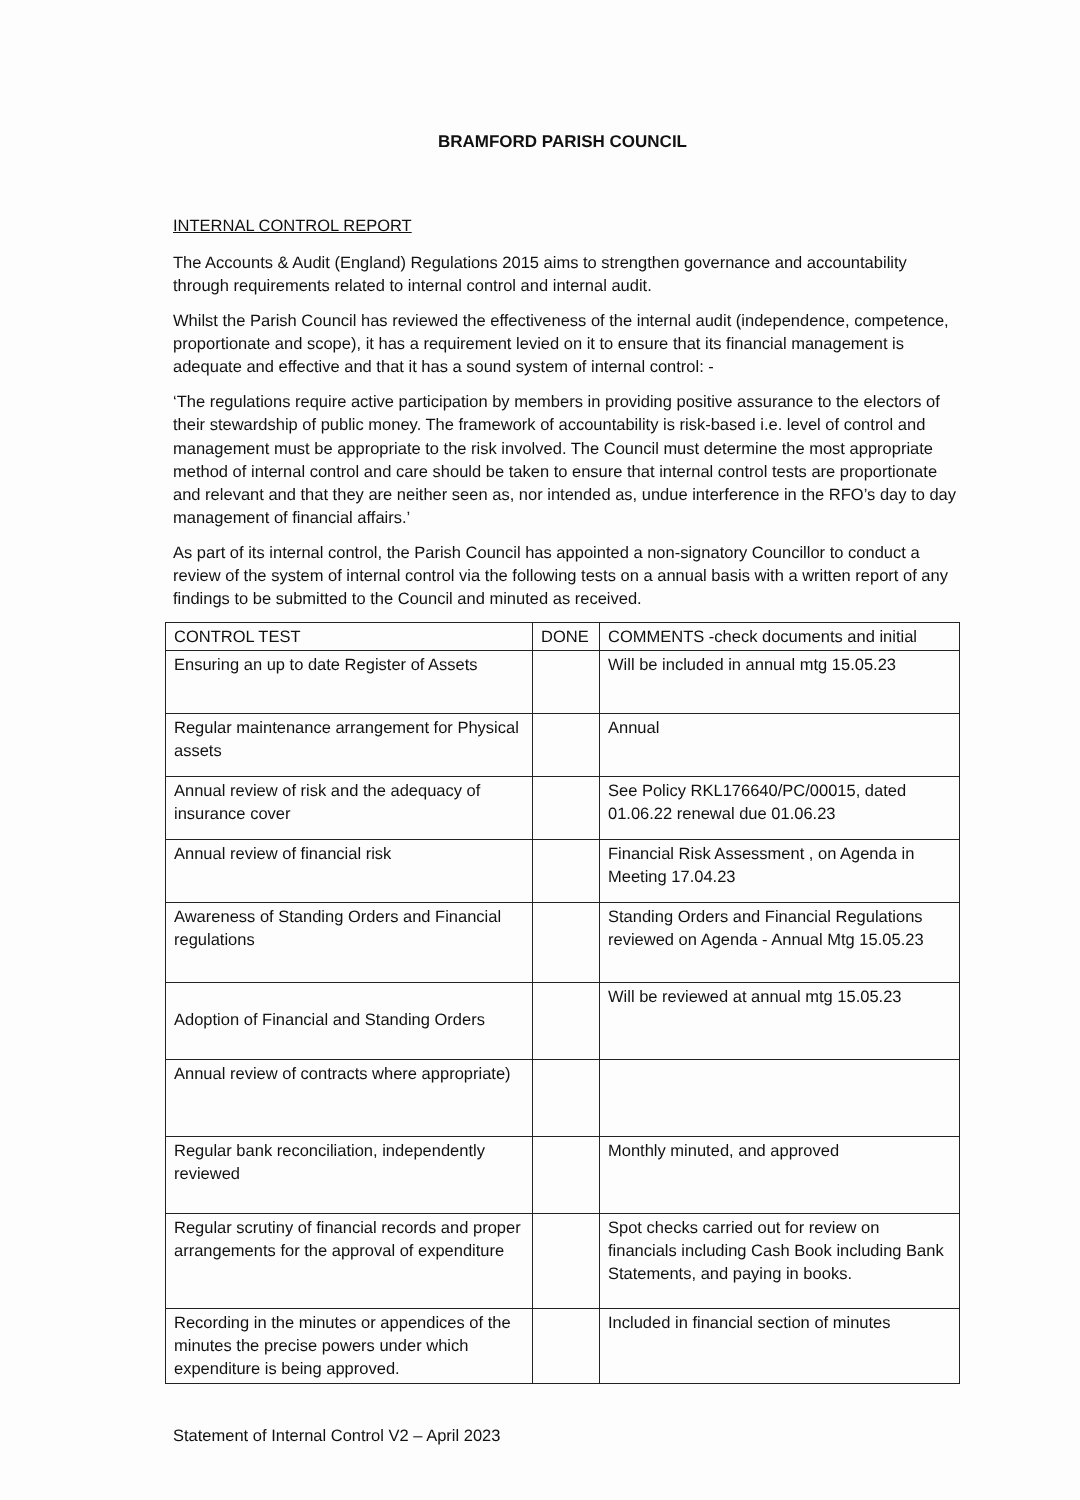BRAMFORD PARISH COUNCIL
INTERNAL CONTROL REPORT
The Accounts & Audit (England) Regulations 2015 aims to strengthen governance and accountability through requirements related to internal control and internal audit.
Whilst the Parish Council has reviewed the effectiveness of the internal audit (independence, competence, proportionate and scope), it has a requirement levied on it to ensure that its financial management is adequate and effective and that it has a sound system of internal control: -
‘The regulations require active participation by members in providing positive assurance to the electors of their stewardship of public money. The framework of accountability is risk-based i.e. level of control and management must be appropriate to the risk involved. The Council must determine the most appropriate method of internal control and care should be taken to ensure that internal control tests are proportionate and relevant and that they are neither seen as, nor intended as, undue interference in the RFO’s day to day management of financial affairs.’
As part of its internal control, the Parish Council has appointed a non-signatory Councillor to conduct a review of the system of internal control via the following tests on a annual basis with a written report of any findings to be submitted to the Council and minuted as received.
| CONTROL TEST | DONE | COMMENTS -check documents and initial |
| --- | --- | --- |
| Ensuring an up to date Register of Assets | | Will be included in annual mtg 15.05.23 |
| Regular maintenance arrangement for Physical assets | | Annual |
| Annual review of risk and the adequacy of insurance cover | | See Policy RKL176640/PC/00015, dated 01.06.22 renewal due 01.06.23 |
| Annual review of financial risk | | Financial Risk Assessment , on Agenda in Meeting 17.04.23 |
| Awareness of Standing Orders and Financial regulations | | Standing Orders and Financial Regulations reviewed on Agenda - Annual Mtg 15.05.23 |
| Adoption of Financial and Standing Orders | | Will be reviewed at annual mtg 15.05.23 |
| Annual review of contracts where appropriate) | | |
| Regular bank reconciliation, independently reviewed | | Monthly minuted, and approved |
| Regular scrutiny of financial records and proper arrangements for the approval of expenditure | | Spot checks carried out for review on financials including Cash Book including Bank Statements, and paying in books. |
| Recording in the minutes or appendices of the minutes the precise powers under which expenditure is being approved. | | Included in financial section of minutes |
Statement of Internal Control V2 – April 2023